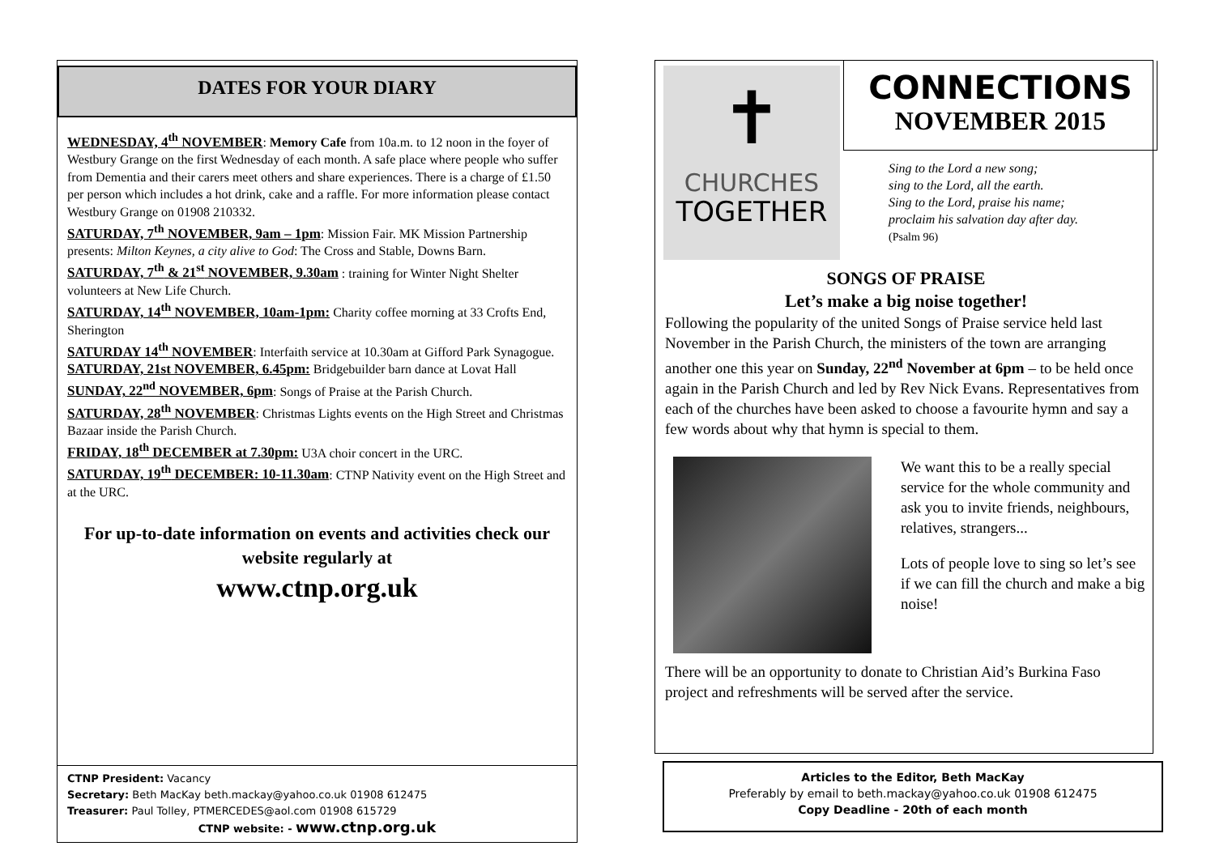DATES FOR YOUR DIARY
WEDNESDAY, 4<sup>th</sup> NOVEMBER: Memory Cafe from 10a.m. to 12 noon in the foyer of Westbury Grange on the first Wednesday of each month. A safe place where people who suffer from Dementia and their carers meet others and share experiences. There is a charge of £1.50 per person which includes a hot drink, cake and a raffle. For more information please contact Westbury Grange on 01908 210332.
SATURDAY, 7<sup>th</sup> NOVEMBER, 9am – 1pm: Mission Fair. MK Mission Partnership presents: Milton Keynes, a city alive to God: The Cross and Stable, Downs Barn.
SATURDAY, 7<sup>th</sup> & 21<sup>st</sup> NOVEMBER, 9.30am : training for Winter Night Shelter volunteers at New Life Church.
SATURDAY, 14<sup>th</sup> NOVEMBER, 10am-1pm: Charity coffee morning at 33 Crofts End, Sherington
SATURDAY 14<sup>th</sup> NOVEMBER: Interfaith service at 10.30am at Gifford Park Synagogue.
SATURDAY, 21st NOVEMBER, 6.45pm: Bridgebuilder barn dance at Lovat Hall
SUNDAY, 22<sup>nd</sup> NOVEMBER, 6pm: Songs of Praise at the Parish Church.
SATURDAY, 28<sup>th</sup> NOVEMBER: Christmas Lights events on the High Street and Christmas Bazaar inside the Parish Church.
FRIDAY, 18<sup>th</sup> DECEMBER at 7.30pm: U3A choir concert in the URC.
SATURDAY, 19<sup>th</sup> DECEMBER: 10-11.30am: CTNP Nativity event on the High Street and at the URC.
For up-to-date information on events and activities check our website regularly at
www.ctnp.org.uk
CTNP President: Vacancy
Secretary: Beth MacKay beth.mackay@yahoo.co.uk 01908 612475
Treasurer: Paul Tolley, PTMERCEDES@aol.com 01908 615729
CTNP website: - www.ctnp.org.uk
✝
CHURCHES
TOGETHER
CONNECTIONS
NOVEMBER 2015
Sing to the Lord a new song;
sing to the Lord, all the earth.
Sing to the Lord, praise his name;
proclaim his salvation day after day.
(Psalm 96)
SONGS OF PRAISE
Let’s make a big noise together!
Following the popularity of the united Songs of Praise service held last November in the Parish Church, the ministers of the town are arranging another one this year on Sunday, 22<sup>nd</sup> November at 6pm – to be held once again in the Parish Church and led by Rev Nick Evans. Representatives from each of the churches have been asked to choose a favourite hymn and say a few words about why that hymn is special to them.
We want this to be a really special service for the whole community and ask you to invite friends, neighbours, relatives, strangers...
Lots of people love to sing so let’s see if we can fill the church and make a big noise!
There will be an opportunity to donate to Christian Aid’s Burkina Faso project and refreshments will be served after the service.
Articles to the Editor, Beth MacKay
Preferably by email to beth.mackay@yahoo.co.uk 01908 612475
Copy Deadline - 20th of each month